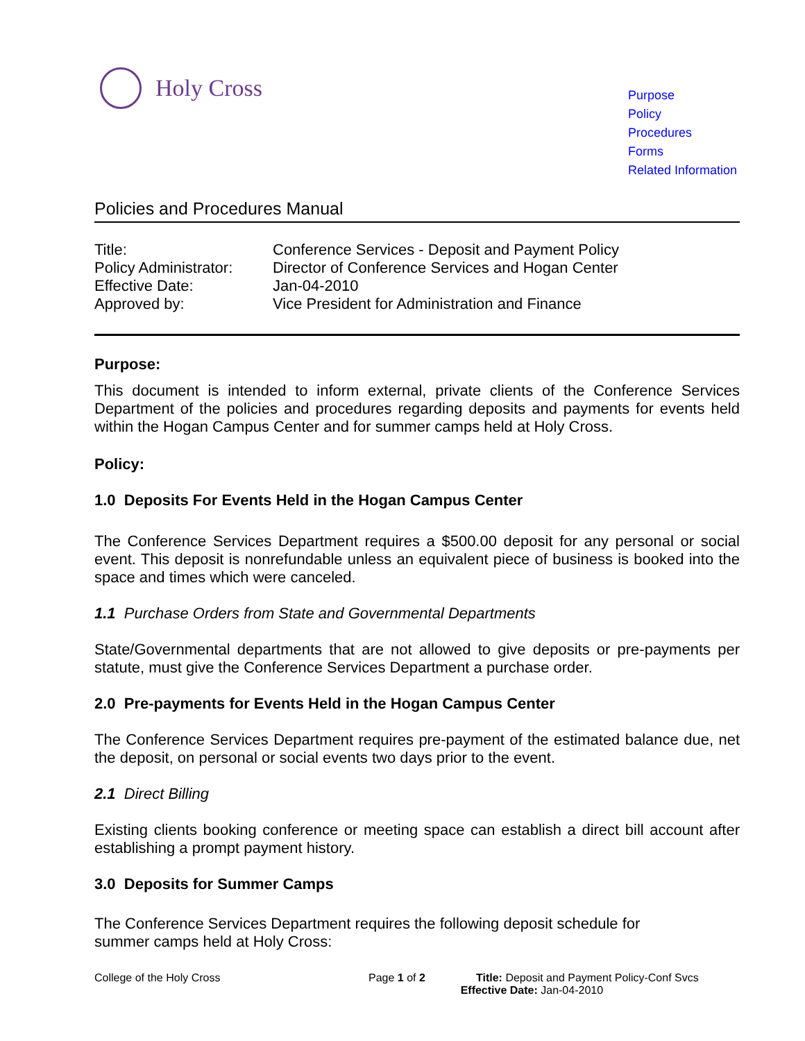Holy Cross
Purpose
Policy
Procedures
Forms
Related Information
Policies and Procedures Manual
| Title: | Conference Services - Deposit and Payment Policy |
| Policy Administrator: | Director of Conference Services and Hogan Center |
| Effective Date: | Jan-04-2010 |
| Approved by: | Vice President for Administration and Finance |
Purpose:
This document is intended to inform external, private clients of the Conference Services Department of the policies and procedures regarding deposits and payments for events held within the Hogan Campus Center and for summer camps held at Holy Cross.
Policy:
1.0 Deposits For Events Held in the Hogan Campus Center
The Conference Services Department requires a $500.00 deposit for any personal or social event. This deposit is nonrefundable unless an equivalent piece of business is booked into the space and times which were canceled.
1.1 Purchase Orders from State and Governmental Departments
State/Governmental departments that are not allowed to give deposits or pre-payments per statute, must give the Conference Services Department a purchase order.
2.0 Pre-payments for Events Held in the Hogan Campus Center
The Conference Services Department requires pre-payment of the estimated balance due, net the deposit, on personal or social events two days prior to the event.
2.1 Direct Billing
Existing clients booking conference or meeting space can establish a direct bill account after establishing a prompt payment history.
3.0 Deposits for Summer Camps
The Conference Services Department requires the following deposit schedule for
summer camps held at Holy Cross:
College of the Holy Cross Page 1 of 2 Title: Deposit and Payment Policy-Conf Svcs
Effective Date: Jan-04-2010